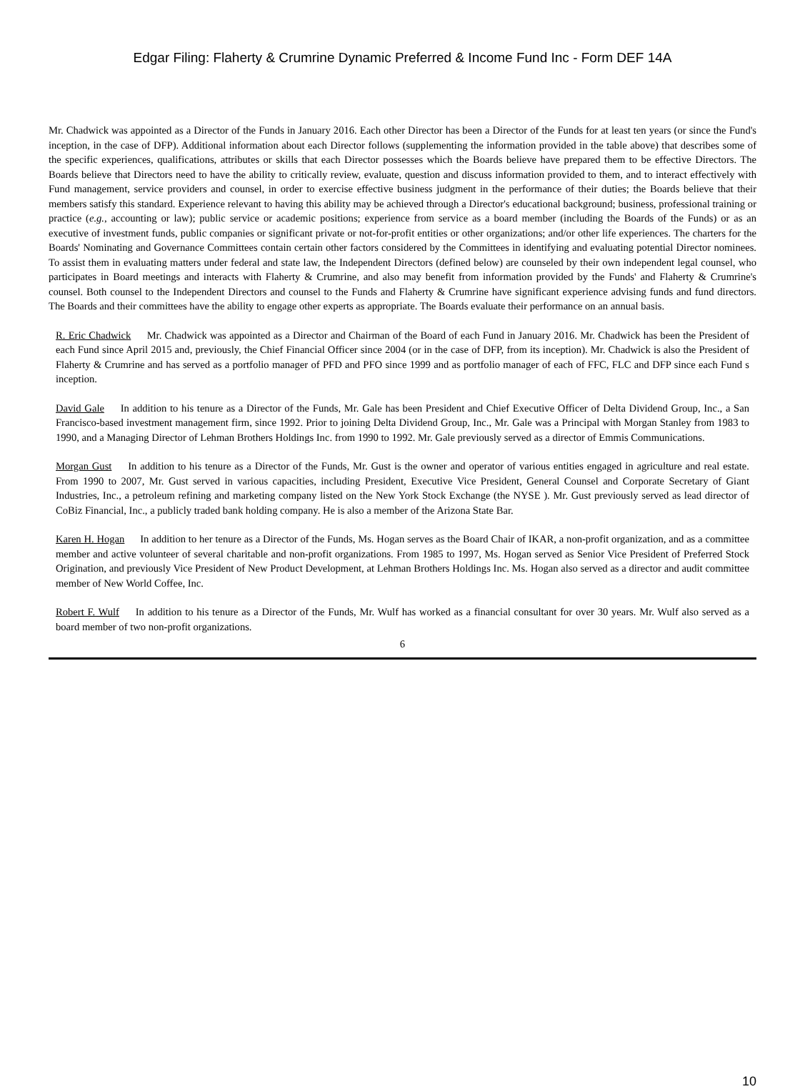Edgar Filing: Flaherty & Crumrine Dynamic Preferred & Income Fund Inc - Form DEF 14A
Mr. Chadwick was appointed as a Director of the Funds in January 2016. Each other Director has been a Director of the Funds for at least ten years (or since the Fund's inception, in the case of DFP). Additional information about each Director follows (supplementing the information provided in the table above) that describes some of the specific experiences, qualifications, attributes or skills that each Director possesses which the Boards believe have prepared them to be effective Directors. The Boards believe that Directors need to have the ability to critically review, evaluate, question and discuss information provided to them, and to interact effectively with Fund management, service providers and counsel, in order to exercise effective business judgment in the performance of their duties; the Boards believe that their members satisfy this standard. Experience relevant to having this ability may be achieved through a Director's educational background; business, professional training or practice (e.g., accounting or law); public service or academic positions; experience from service as a board member (including the Boards of the Funds) or as an executive of investment funds, public companies or significant private or not-for-profit entities or other organizations; and/or other life experiences. The charters for the Boards' Nominating and Governance Committees contain certain other factors considered by the Committees in identifying and evaluating potential Director nominees. To assist them in evaluating matters under federal and state law, the Independent Directors (defined below) are counseled by their own independent legal counsel, who participates in Board meetings and interacts with Flaherty & Crumrine, and also may benefit from information provided by the Funds' and Flaherty & Crumrine's counsel. Both counsel to the Independent Directors and counsel to the Funds and Flaherty & Crumrine have significant experience advising funds and fund directors. The Boards and their committees have the ability to engage other experts as appropriate. The Boards evaluate their performance on an annual basis.
R. Eric Chadwick Mr. Chadwick was appointed as a Director and Chairman of the Board of each Fund in January 2016. Mr. Chadwick has been the President of each Fund since April 2015 and, previously, the Chief Financial Officer since 2004 (or in the case of DFP, from its inception). Mr. Chadwick is also the President of Flaherty & Crumrine and has served as a portfolio manager of PFD and PFO since 1999 and as portfolio manager of each of FFC, FLC and DFP since each Fund s inception.
David Gale In addition to his tenure as a Director of the Funds, Mr. Gale has been President and Chief Executive Officer of Delta Dividend Group, Inc., a San Francisco-based investment management firm, since 1992. Prior to joining Delta Dividend Group, Inc., Mr. Gale was a Principal with Morgan Stanley from 1983 to 1990, and a Managing Director of Lehman Brothers Holdings Inc. from 1990 to 1992. Mr. Gale previously served as a director of Emmis Communications.
Morgan Gust In addition to his tenure as a Director of the Funds, Mr. Gust is the owner and operator of various entities engaged in agriculture and real estate. From 1990 to 2007, Mr. Gust served in various capacities, including President, Executive Vice President, General Counsel and Corporate Secretary of Giant Industries, Inc., a petroleum refining and marketing company listed on the New York Stock Exchange (the NYSE ). Mr. Gust previously served as lead director of CoBiz Financial, Inc., a publicly traded bank holding company. He is also a member of the Arizona State Bar.
Karen H. Hogan In addition to her tenure as a Director of the Funds, Ms. Hogan serves as the Board Chair of IKAR, a non-profit organization, and as a committee member and active volunteer of several charitable and non-profit organizations. From 1985 to 1997, Ms. Hogan served as Senior Vice President of Preferred Stock Origination, and previously Vice President of New Product Development, at Lehman Brothers Holdings Inc. Ms. Hogan also served as a director and audit committee member of New World Coffee, Inc.
Robert F. Wulf In addition to his tenure as a Director of the Funds, Mr. Wulf has worked as a financial consultant for over 30 years. Mr. Wulf also served as a board member of two non-profit organizations.
6
10